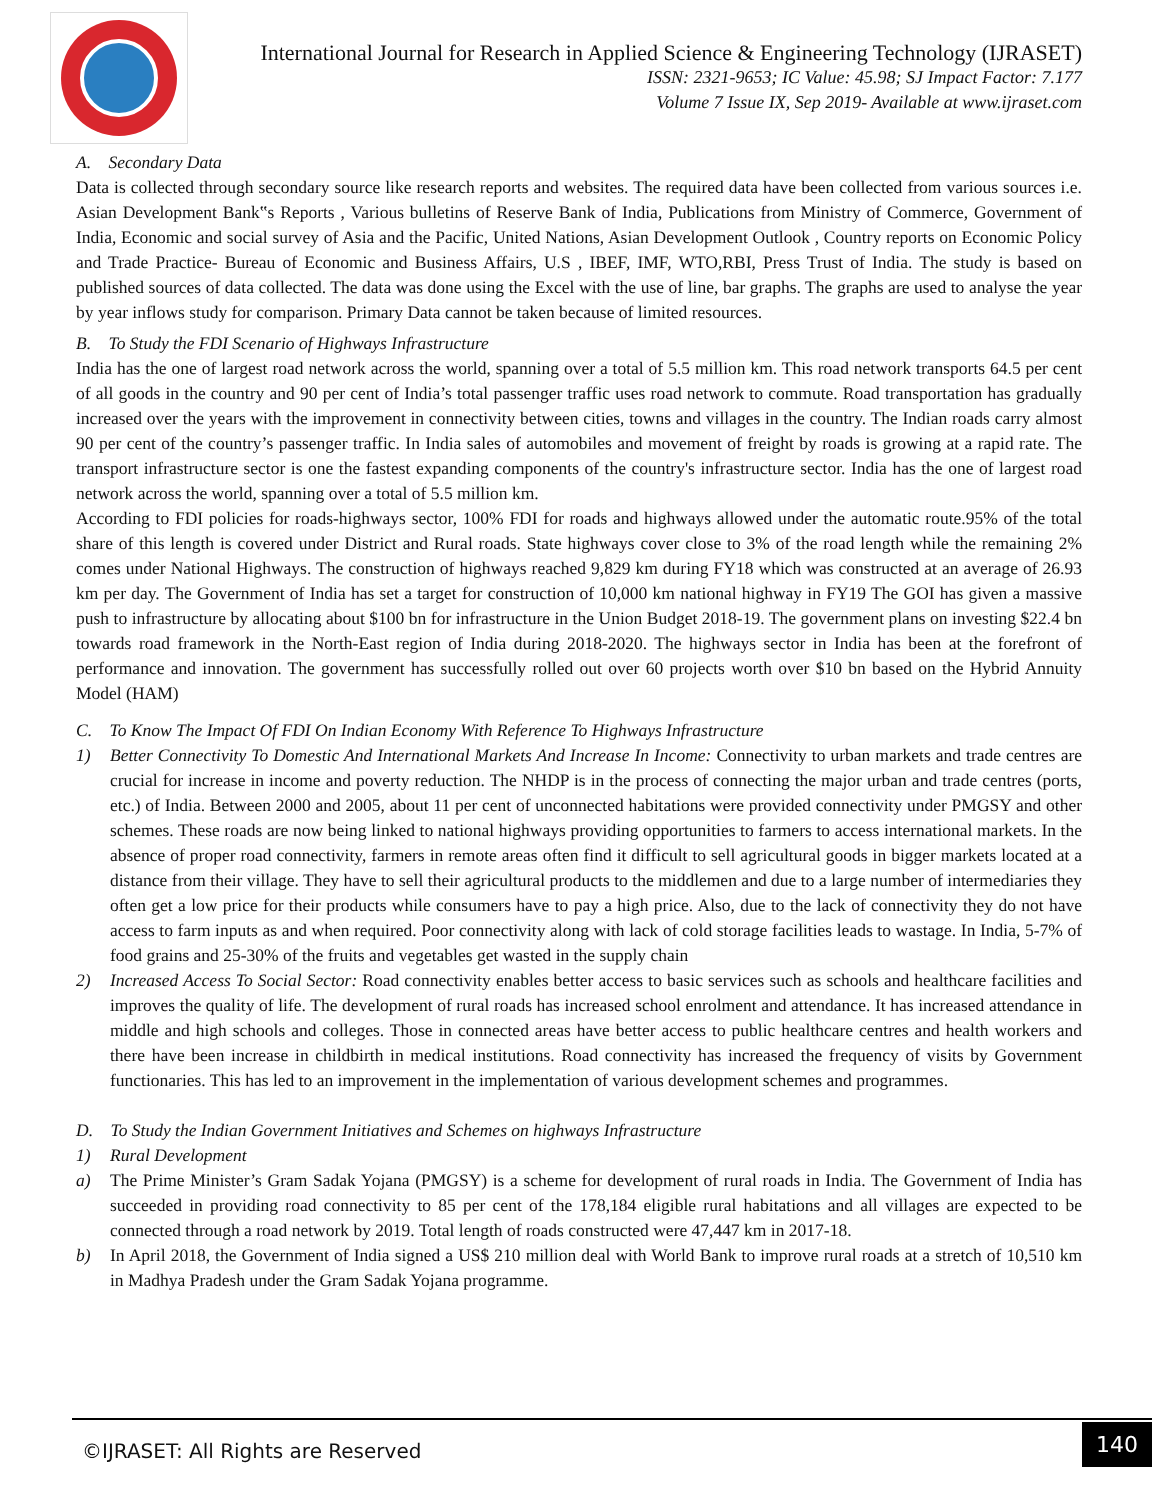International Journal for Research in Applied Science & Engineering Technology (IJRASET)
ISSN: 2321-9653; IC Value: 45.98; SJ Impact Factor: 7.177
Volume 7 Issue IX, Sep 2019- Available at www.ijraset.com
A. Secondary Data
Data is collected through secondary source like research reports and websites. The required data have been collected from various sources i.e. Asian Development Bank‟s Reports , Various bulletins of Reserve Bank of India, Publications from Ministry of Commerce, Government of India, Economic and social survey of Asia and the Pacific, United Nations, Asian Development Outlook , Country reports on Economic Policy and Trade Practice- Bureau of Economic and Business Affairs, U.S , IBEF, IMF, WTO,RBI, Press Trust of India. The study is based on published sources of data collected. The data was done using the Excel with the use of line, bar graphs. The graphs are used to analyse the year by year inflows study for comparison. Primary Data cannot be taken because of limited resources.
B. To Study the FDI Scenario of Highways Infrastructure
India has the one of largest road network across the world, spanning over a total of 5.5 million km. This road network transports 64.5 per cent of all goods in the country and 90 per cent of India’s total passenger traffic uses road network to commute. Road transportation has gradually increased over the years with the improvement in connectivity between cities, towns and villages in the country. The Indian roads carry almost 90 per cent of the country’s passenger traffic. In India sales of automobiles and movement of freight by roads is growing at a rapid rate. The transport infrastructure sector is one the fastest expanding components of the country's infrastructure sector. India has the one of largest road network across the world, spanning over a total of 5.5 million km.
According to FDI policies for roads-highways sector, 100% FDI for roads and highways allowed under the automatic route.95% of the total share of this length is covered under District and Rural roads. State highways cover close to 3% of the road length while the remaining 2% comes under National Highways. The construction of highways reached 9,829 km during FY18 which was constructed at an average of 26.93 km per day. The Government of India has set a target for construction of 10,000 km national highway in FY19 The GOI has given a massive push to infrastructure by allocating about $100 bn for infrastructure in the Union Budget 2018-19. The government plans on investing $22.4 bn towards road framework in the North-East region of India during 2018-2020. The highways sector in India has been at the forefront of performance and innovation. The government has successfully rolled out over 60 projects worth over $10 bn based on the Hybrid Annuity Model (HAM)
C. To Know The Impact Of FDI On Indian Economy With Reference To Highways Infrastructure
1) Better Connectivity To Domestic And International Markets And Increase In Income: Connectivity to urban markets and trade centres are crucial for increase in income and poverty reduction. The NHDP is in the process of connecting the major urban and trade centres (ports, etc.) of India. Between 2000 and 2005, about 11 per cent of unconnected habitations were provided connectivity under PMGSY and other schemes. These roads are now being linked to national highways providing opportunities to farmers to access international markets. In the absence of proper road connectivity, farmers in remote areas often find it difficult to sell agricultural goods in bigger markets located at a distance from their village. They have to sell their agricultural products to the middlemen and due to a large number of intermediaries they often get a low price for their products while consumers have to pay a high price. Also, due to the lack of connectivity they do not have access to farm inputs as and when required. Poor connectivity along with lack of cold storage facilities leads to wastage. In India, 5-7% of food grains and 25-30% of the fruits and vegetables get wasted in the supply chain
2) Increased Access To Social Sector: Road connectivity enables better access to basic services such as schools and healthcare facilities and improves the quality of life. The development of rural roads has increased school enrolment and attendance. It has increased attendance in middle and high schools and colleges. Those in connected areas have better access to public healthcare centres and health workers and there have been increase in childbirth in medical institutions. Road connectivity has increased the frequency of visits by Government functionaries. This has led to an improvement in the implementation of various development schemes and programmes.
D. To Study the Indian Government Initiatives and Schemes on highways Infrastructure
1) Rural Development
a) The Prime Minister’s Gram Sadak Yojana (PMGSY) is a scheme for development of rural roads in India. The Government of India has succeeded in providing road connectivity to 85 per cent of the 178,184 eligible rural habitations and all villages are expected to be connected through a road network by 2019. Total length of roads constructed were 47,447 km in 2017-18.
b) In April 2018, the Government of India signed a US$ 210 million deal with World Bank to improve rural roads at a stretch of 10,510 km in Madhya Pradesh under the Gram Sadak Yojana programme.
©IJRASET: All Rights are Reserved 140